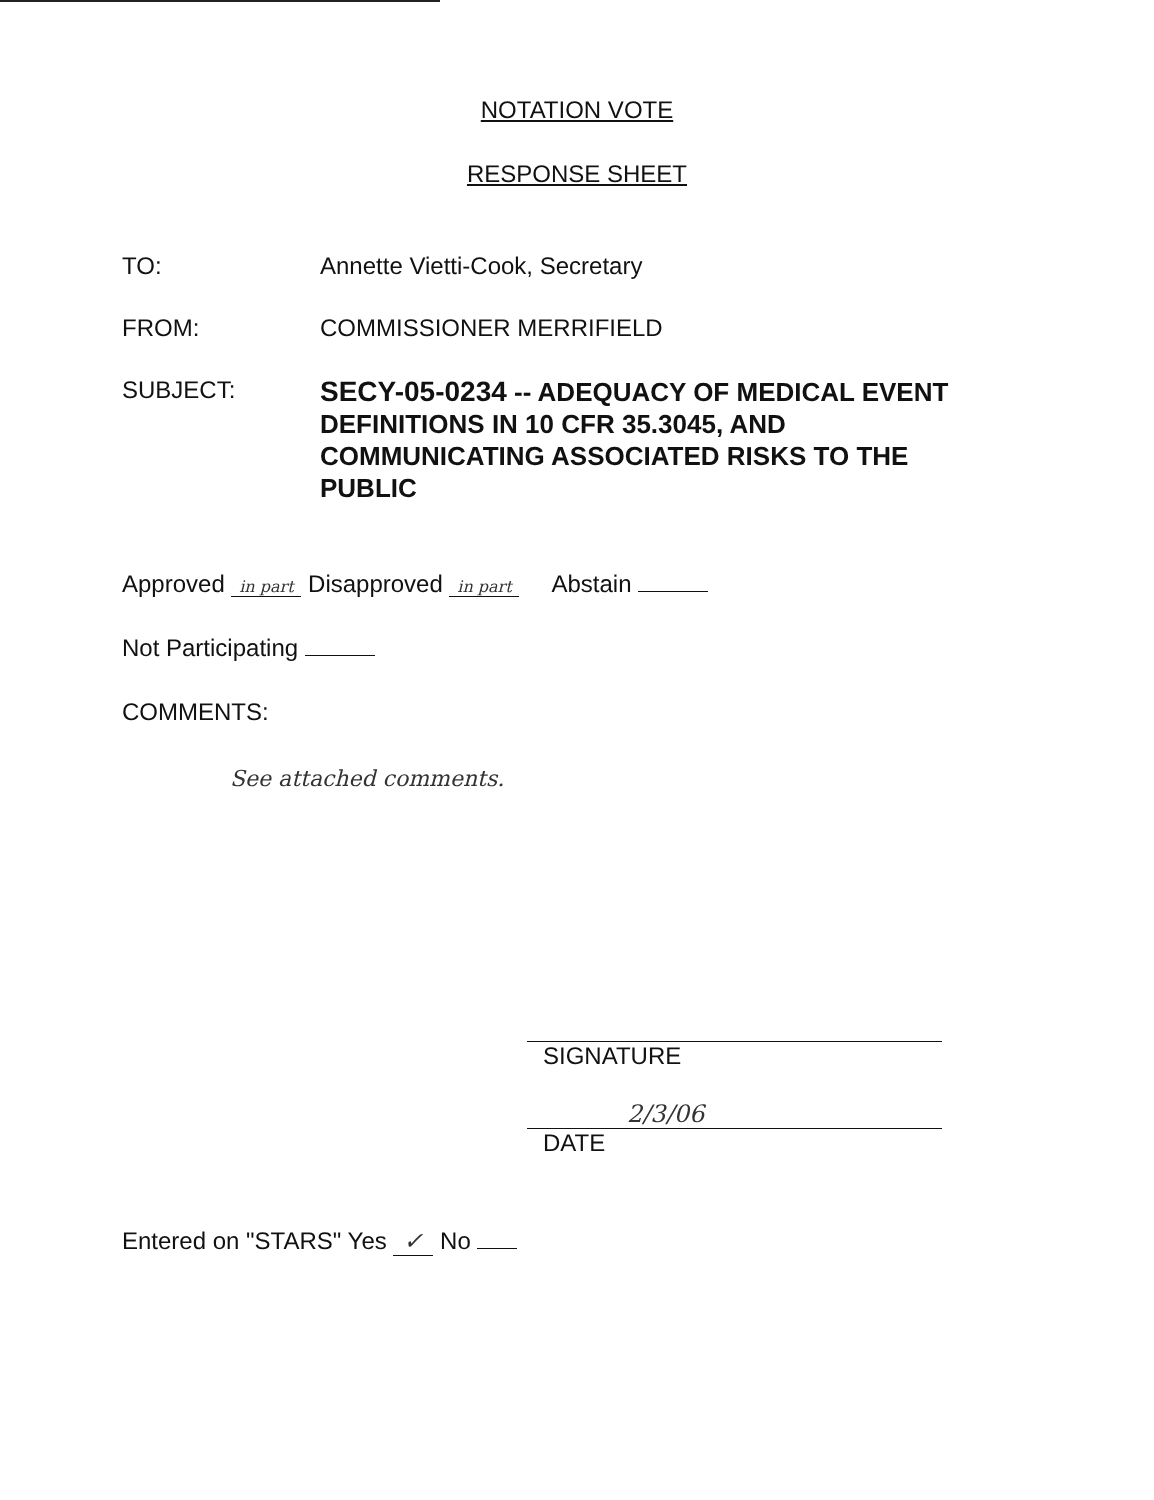NOTATION VOTE
RESPONSE SHEET
TO: Annette Vietti-Cook, Secretary
FROM: COMMISSIONER MERRIFIELD
SUBJECT:
SECY-05-0234 -- ADEQUACY OF MEDICAL EVENT DEFINITIONS IN 10 CFR 35.3045, AND COMMUNICATING ASSOCIATED RISKS TO THE PUBLIC
Approved in part Disapproved in part Abstain
Not Participating
COMMENTS:
See attached comments.
SIGNATURE
2/3/06
DATE
Entered on "STARS" Yes ✓ No